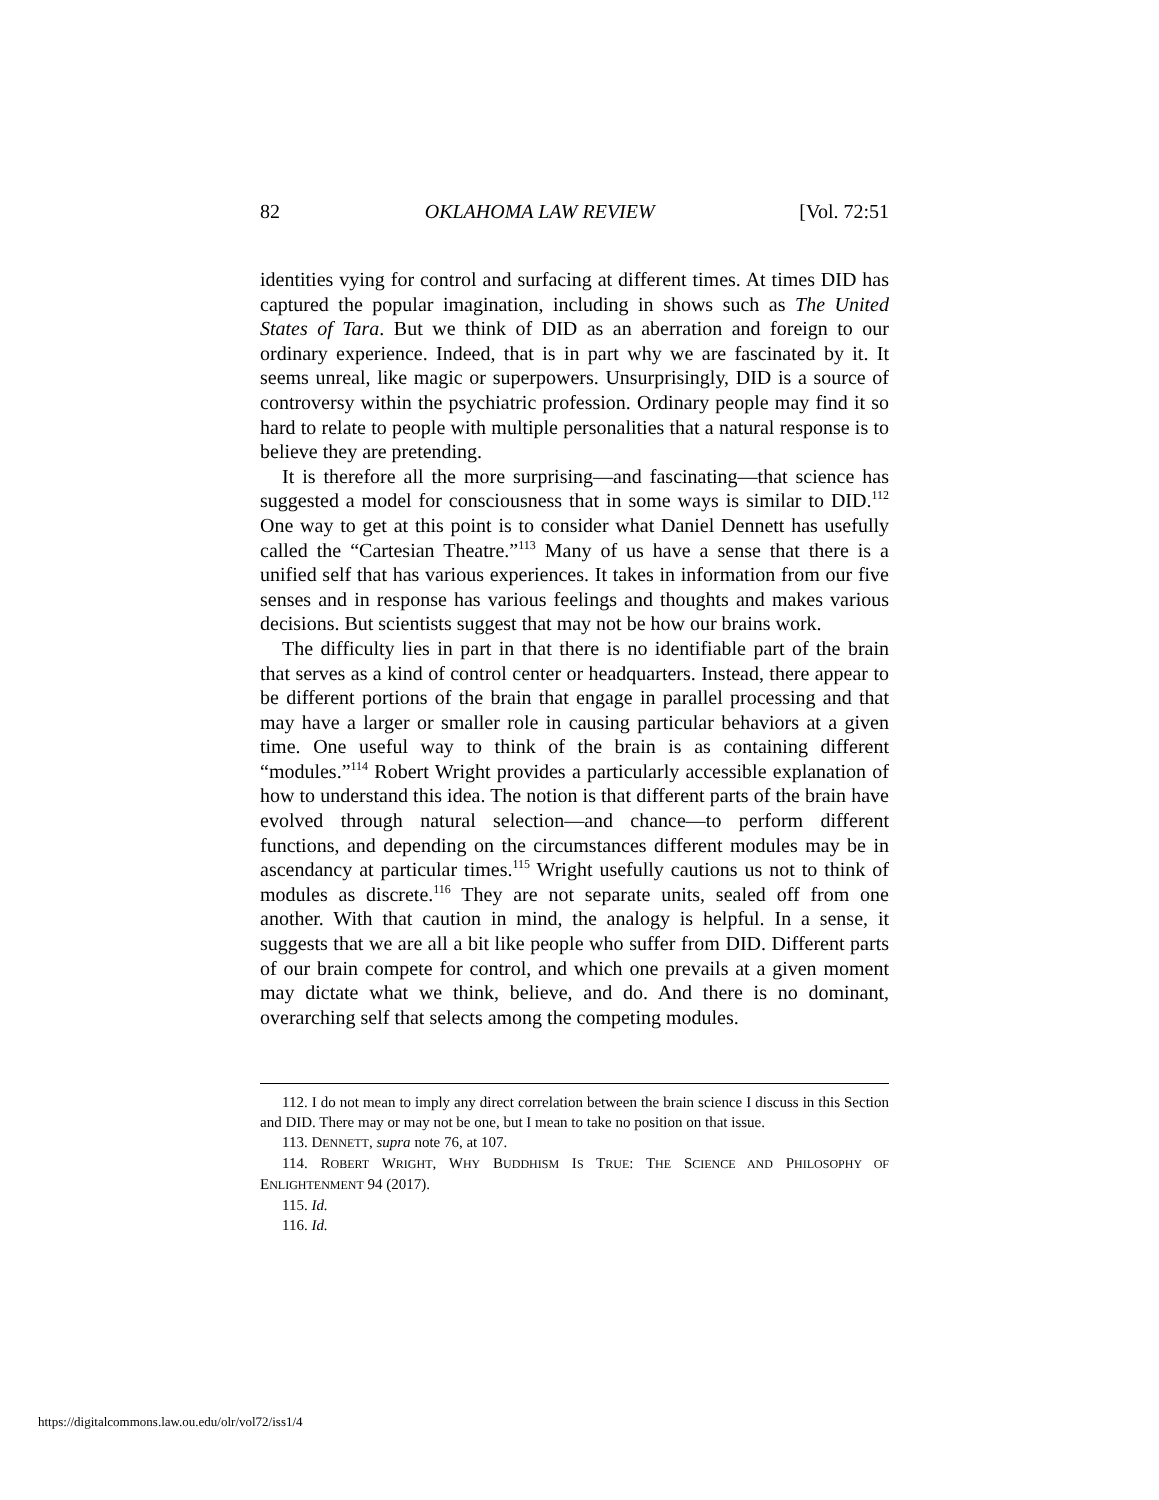82 OKLAHOMA LAW REVIEW [Vol. 72:51
identities vying for control and surfacing at different times. At times DID has captured the popular imagination, including in shows such as The United States of Tara. But we think of DID as an aberration and foreign to our ordinary experience. Indeed, that is in part why we are fascinated by it. It seems unreal, like magic or superpowers. Unsurprisingly, DID is a source of controversy within the psychiatric profession. Ordinary people may find it so hard to relate to people with multiple personalities that a natural response is to believe they are pretending.
It is therefore all the more surprising—and fascinating—that science has suggested a model for consciousness that in some ways is similar to DID.<sup>112</sup> One way to get at this point is to consider what Daniel Dennett has usefully called the “Cartesian Theatre.”<sup>113</sup> Many of us have a sense that there is a unified self that has various experiences. It takes in information from our five senses and in response has various feelings and thoughts and makes various decisions. But scientists suggest that may not be how our brains work.
The difficulty lies in part in that there is no identifiable part of the brain that serves as a kind of control center or headquarters. Instead, there appear to be different portions of the brain that engage in parallel processing and that may have a larger or smaller role in causing particular behaviors at a given time. One useful way to think of the brain is as containing different “modules.”<sup>114</sup> Robert Wright provides a particularly accessible explanation of how to understand this idea. The notion is that different parts of the brain have evolved through natural selection—and chance—to perform different functions, and depending on the circumstances different modules may be in ascendancy at particular times.<sup>115</sup> Wright usefully cautions us not to think of modules as discrete.<sup>116</sup> They are not separate units, sealed off from one another. With that caution in mind, the analogy is helpful. In a sense, it suggests that we are all a bit like people who suffer from DID. Different parts of our brain compete for control, and which one prevails at a given moment may dictate what we think, believe, and do. And there is no dominant, overarching self that selects among the competing modules.
112. I do not mean to imply any direct correlation between the brain science I discuss in this Section and DID. There may or may not be one, but I mean to take no position on that issue.
113. DENNETT, supra note 76, at 107.
114. ROBERT WRIGHT, WHY BUDDHISM IS TRUE: THE SCIENCE AND PHILOSOPHY OF ENLIGHTENMENT 94 (2017).
115. Id.
116. Id.
https://digitalcommons.law.ou.edu/olr/vol72/iss1/4